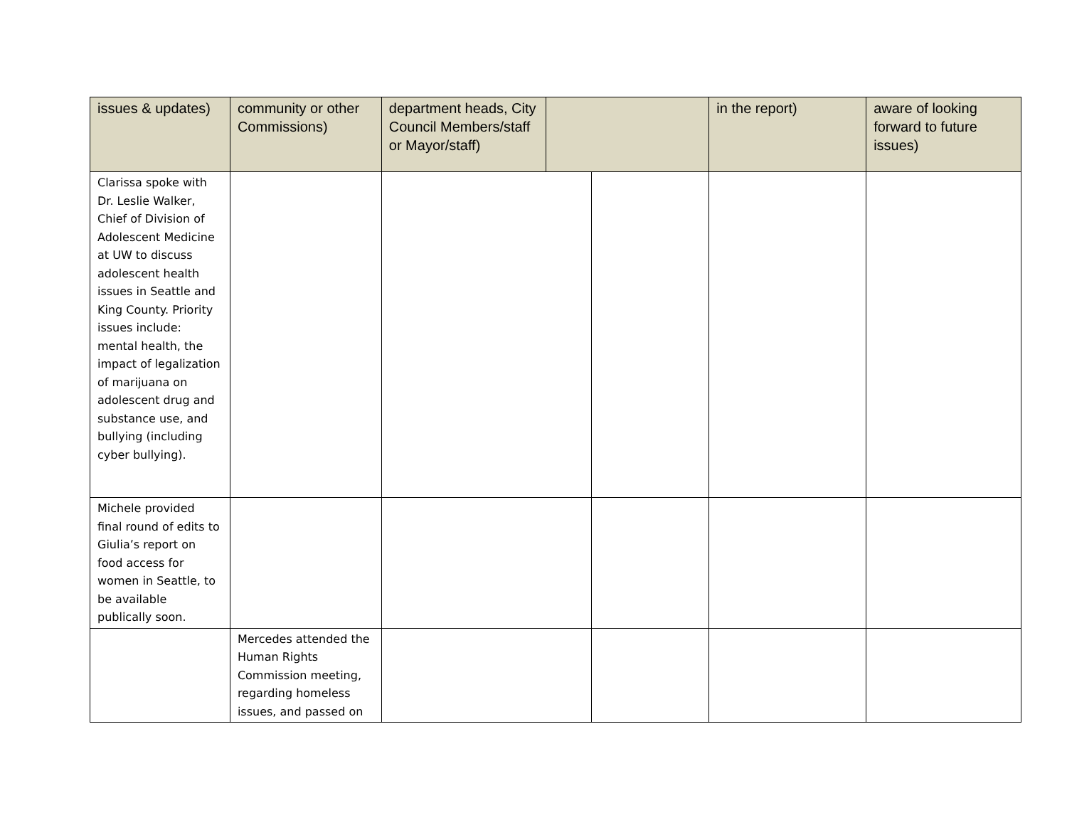| issues & updates) | community or other Commissions) | department heads, City Council Members/staff or Mayor/staff) | | | in the report) | aware of looking forward to future issues) |
| --- | --- | --- | --- | --- | --- | --- |
| Clarissa spoke with Dr. Leslie Walker, Chief of Division of Adolescent Medicine at UW to discuss adolescent health issues in Seattle and King County. Priority issues include: mental health, the impact of legalization of marijuana on adolescent drug and substance use, and bullying (including cyber bullying). | | | | | | |
| Michele provided final round of edits to Giulia’s report on food access for women in Seattle, to be available publically soon. | | | | | | |
| | Mercedes attended the Human Rights Commission meeting, regarding homeless issues, and passed on | | | | | |